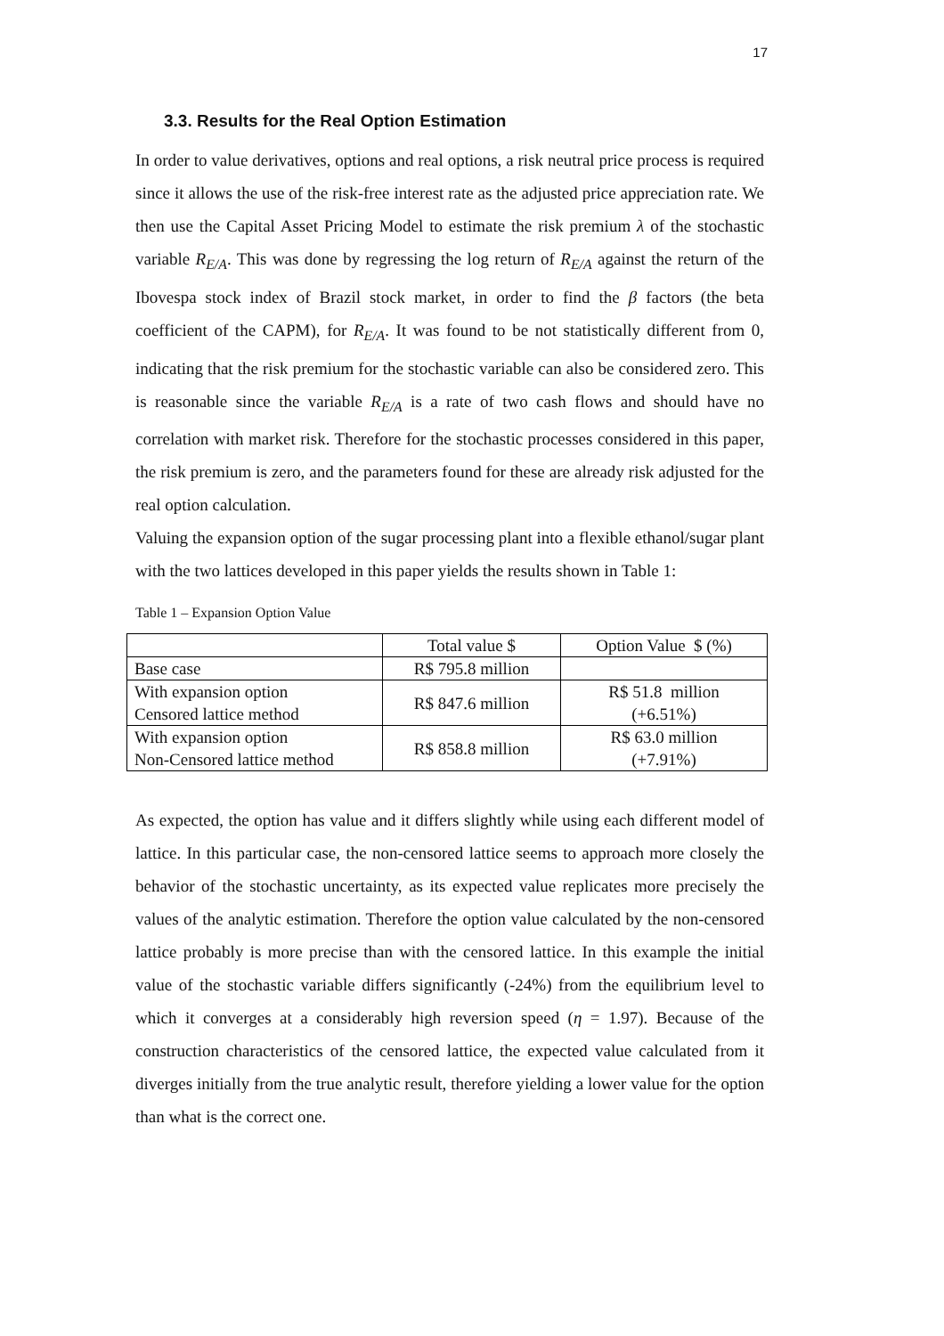17
3.3. Results for the Real Option Estimation
In order to value derivatives, options and real options, a risk neutral price process is required since it allows the use of the risk-free interest rate as the adjusted price appreciation rate. We then use the Capital Asset Pricing Model to estimate the risk premium λ of the stochastic variable R<sub>E/A</sub>. This was done by regressing the log return of R<sub>E/A</sub> against the return of the Ibovespa stock index of Brazil stock market, in order to find the β factors (the beta coefficient of the CAPM), for R<sub>E/A</sub>. It was found to be not statistically different from 0, indicating that the risk premium for the stochastic variable can also be considered zero. This is reasonable since the variable R<sub>E/A</sub> is a rate of two cash flows and should have no correlation with market risk. Therefore for the stochastic processes considered in this paper, the risk premium is zero, and the parameters found for these are already risk adjusted for the real option calculation.
Valuing the expansion option of the sugar processing plant into a flexible ethanol/sugar plant with the two lattices developed in this paper yields the results shown in Table 1:
Table 1 – Expansion Option Value
| | Total value $ | Option Value $ (%) |
| Base case | R$ 795.8 million | |
| With expansion option Censored lattice method | R$ 847.6 million | R$ 51.8 million (+6.51%) |
| With expansion option Non-Censored lattice method | R$ 858.8 million | R$ 63.0 million (+7.91%) |
As expected, the option has value and it differs slightly while using each different model of lattice. In this particular case, the non-censored lattice seems to approach more closely the behavior of the stochastic uncertainty, as its expected value replicates more precisely the values of the analytic estimation. Therefore the option value calculated by the non-censored lattice probably is more precise than with the censored lattice. In this example the initial value of the stochastic variable differs significantly (-24%) from the equilibrium level to which it converges at a considerably high reversion speed (η = 1.97). Because of the construction characteristics of the censored lattice, the expected value calculated from it diverges initially from the true analytic result, therefore yielding a lower value for the option than what is the correct one.